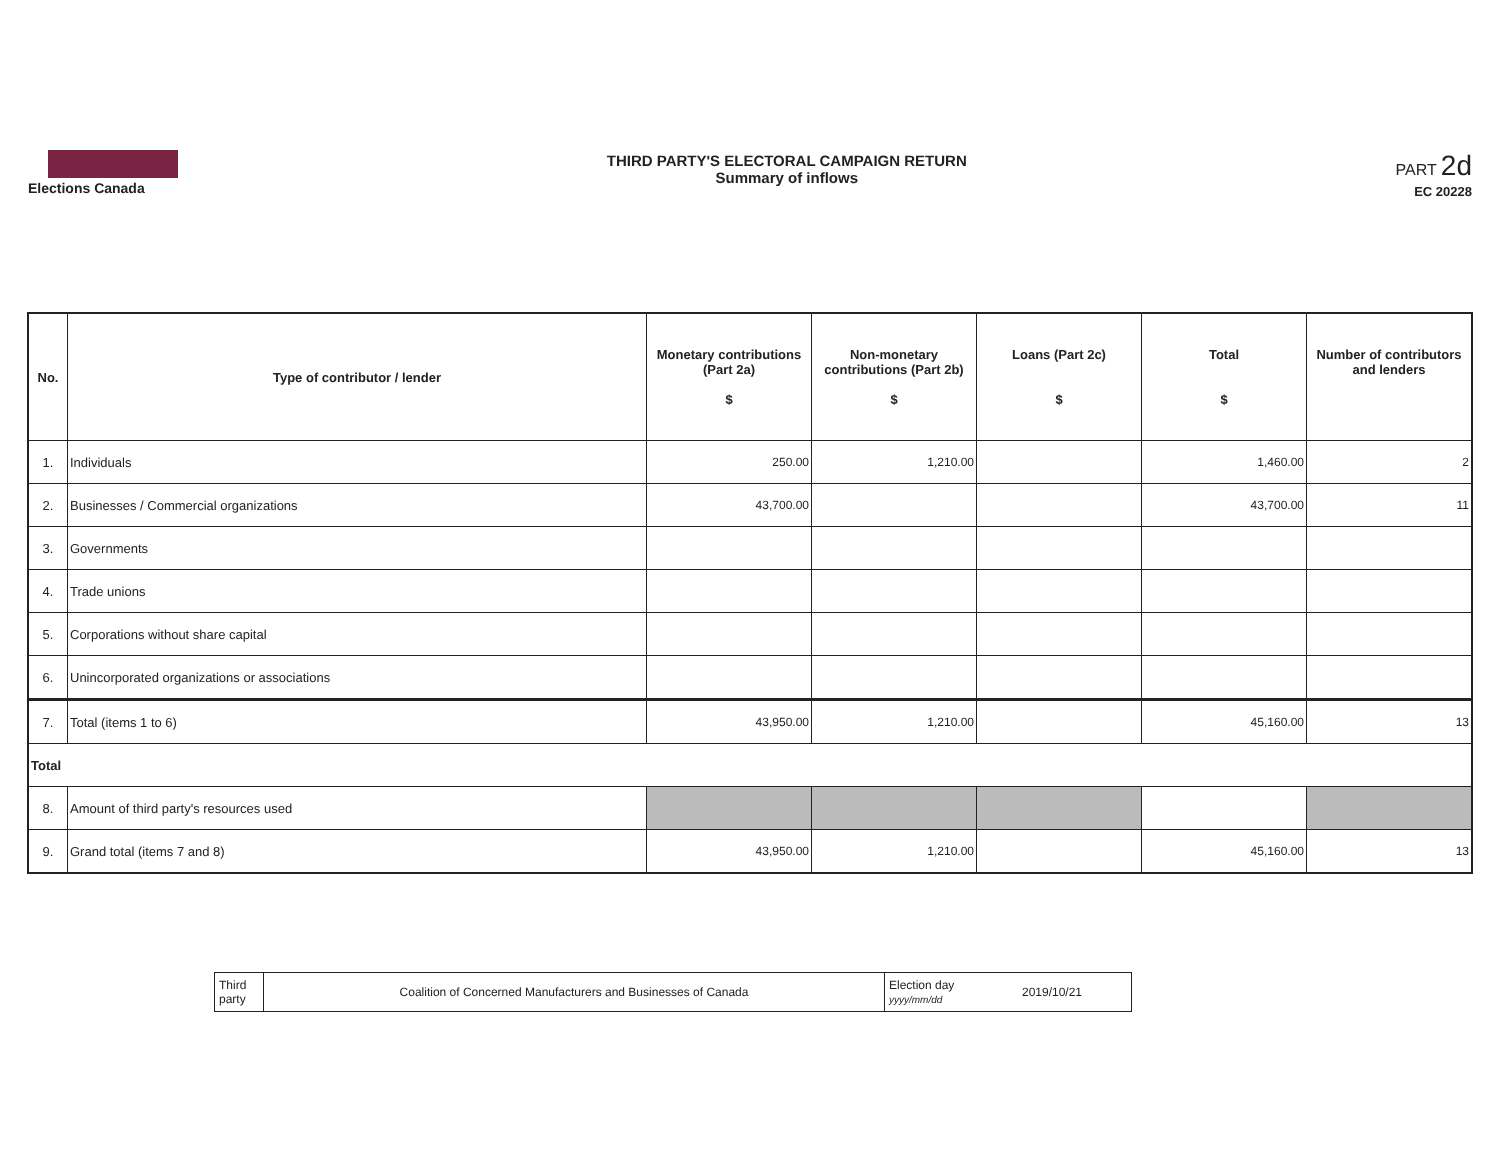Elections Canada THIRD PARTY'S ELECTORAL CAMPAIGN RETURN
Summary of inflows
PART 2d
EC 20228
| No. | Type of contributor / lender | Monetary contributions (Part 2a) $ | Non-monetary contributions (Part 2b) $ | Loans (Part 2c) $ | Total $ | Number of contributors and lenders |
| --- | --- | --- | --- | --- | --- | --- |
| 1. | Individuals | 250.00 | 1,210.00 | | 1,460.00 | 2 |
| 2. | Businesses / Commercial organizations | 43,700.00 | | | 43,700.00 | 11 |
| 3. | Governments | | | | | |
| 4. | Trade unions | | | | | |
| 5. | Corporations without share capital | | | | | |
| 6. | Unincorporated organizations or associations | | | | | |
| 7. | Total (items 1 to 6) | 43,950.00 | 1,210.00 | | 45,160.00 | 13 |
| Total | | | | | | |
| 8. | Amount of third party's resources used | | | | | |
| 9. | Grand total (items 7 and 8) | 43,950.00 | 1,210.00 | | 45,160.00 | 13 |
| Third party | Coalition of Concerned Manufacturers and Businesses of Canada | Election day yyyy/mm/dd | 2019/10/21 |